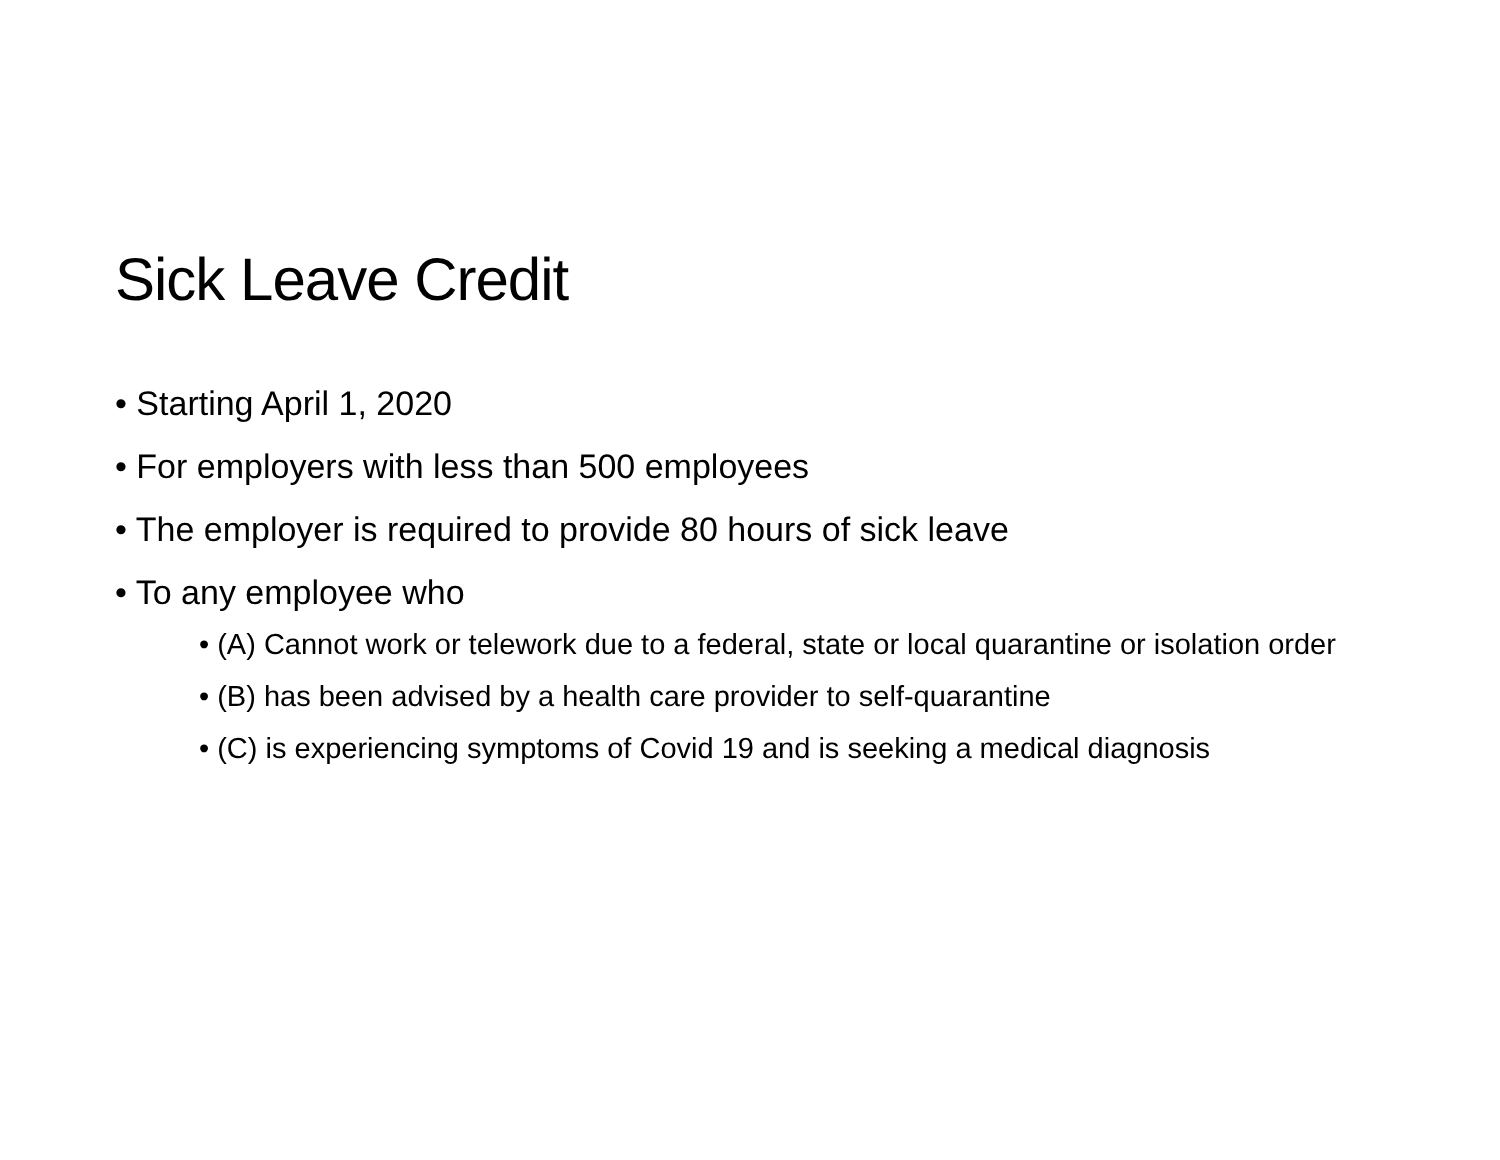Sick Leave Credit
• Starting April 1, 2020
• For employers with less than 500 employees
• The employer is required to provide 80 hours of sick leave
• To any employee who
• (A) Cannot work or telework due to a federal, state or local quarantine or isolation order
• (B) has been advised by a health care provider to self-quarantine
• (C) is experiencing symptoms of Covid 19 and is seeking a medical diagnosis